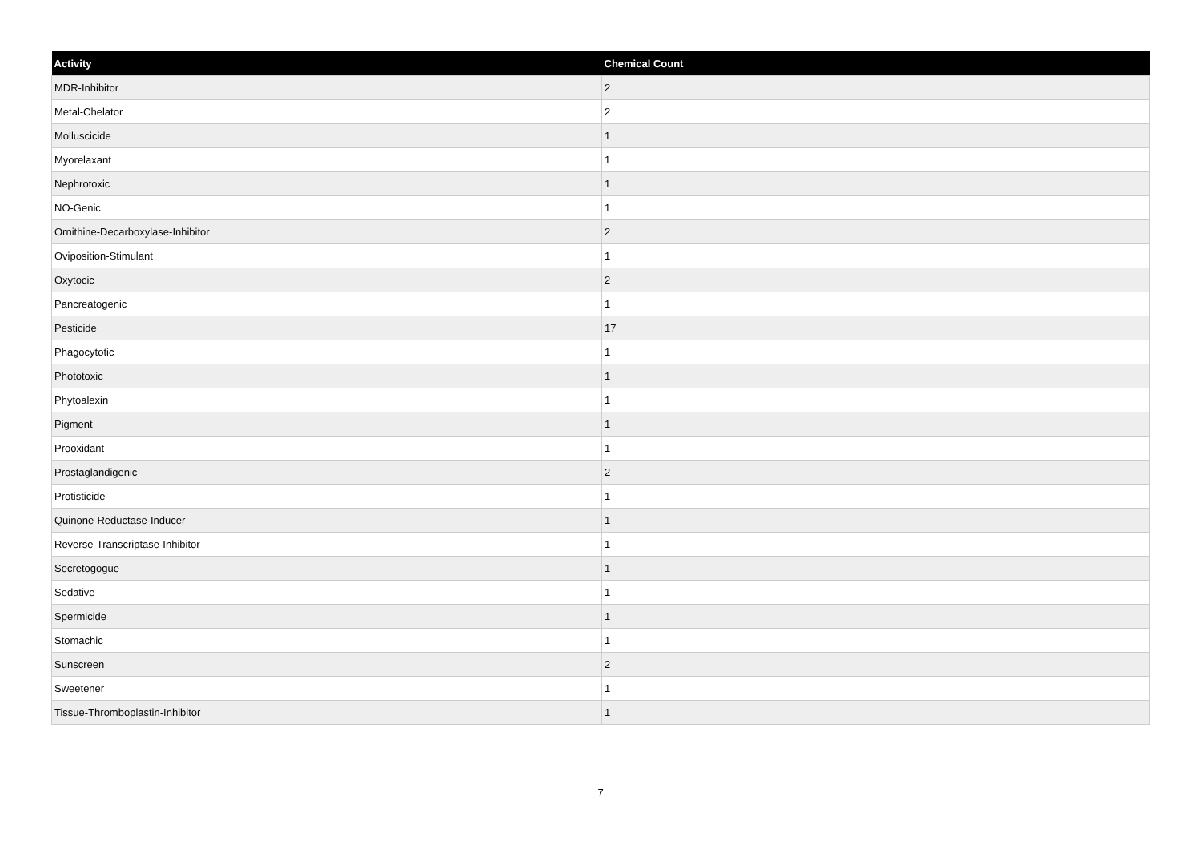| Activity | Chemical Count |
| --- | --- |
| MDR-Inhibitor | 2 |
| Metal-Chelator | 2 |
| Molluscicide | 1 |
| Myorelaxant | 1 |
| Nephrotoxic | 1 |
| NO-Genic | 1 |
| Ornithine-Decarboxylase-Inhibitor | 2 |
| Oviposition-Stimulant | 1 |
| Oxytocic | 2 |
| Pancreatogenic | 1 |
| Pesticide | 17 |
| Phagocytotic | 1 |
| Phototoxic | 1 |
| Phytoalexin | 1 |
| Pigment | 1 |
| Prooxidant | 1 |
| Prostaglandigenic | 2 |
| Protisticide | 1 |
| Quinone-Reductase-Inducer | 1 |
| Reverse-Transcriptase-Inhibitor | 1 |
| Secretogogue | 1 |
| Sedative | 1 |
| Spermicide | 1 |
| Stomachic | 1 |
| Sunscreen | 2 |
| Sweetener | 1 |
| Tissue-Thromboplastin-Inhibitor | 1 |
7